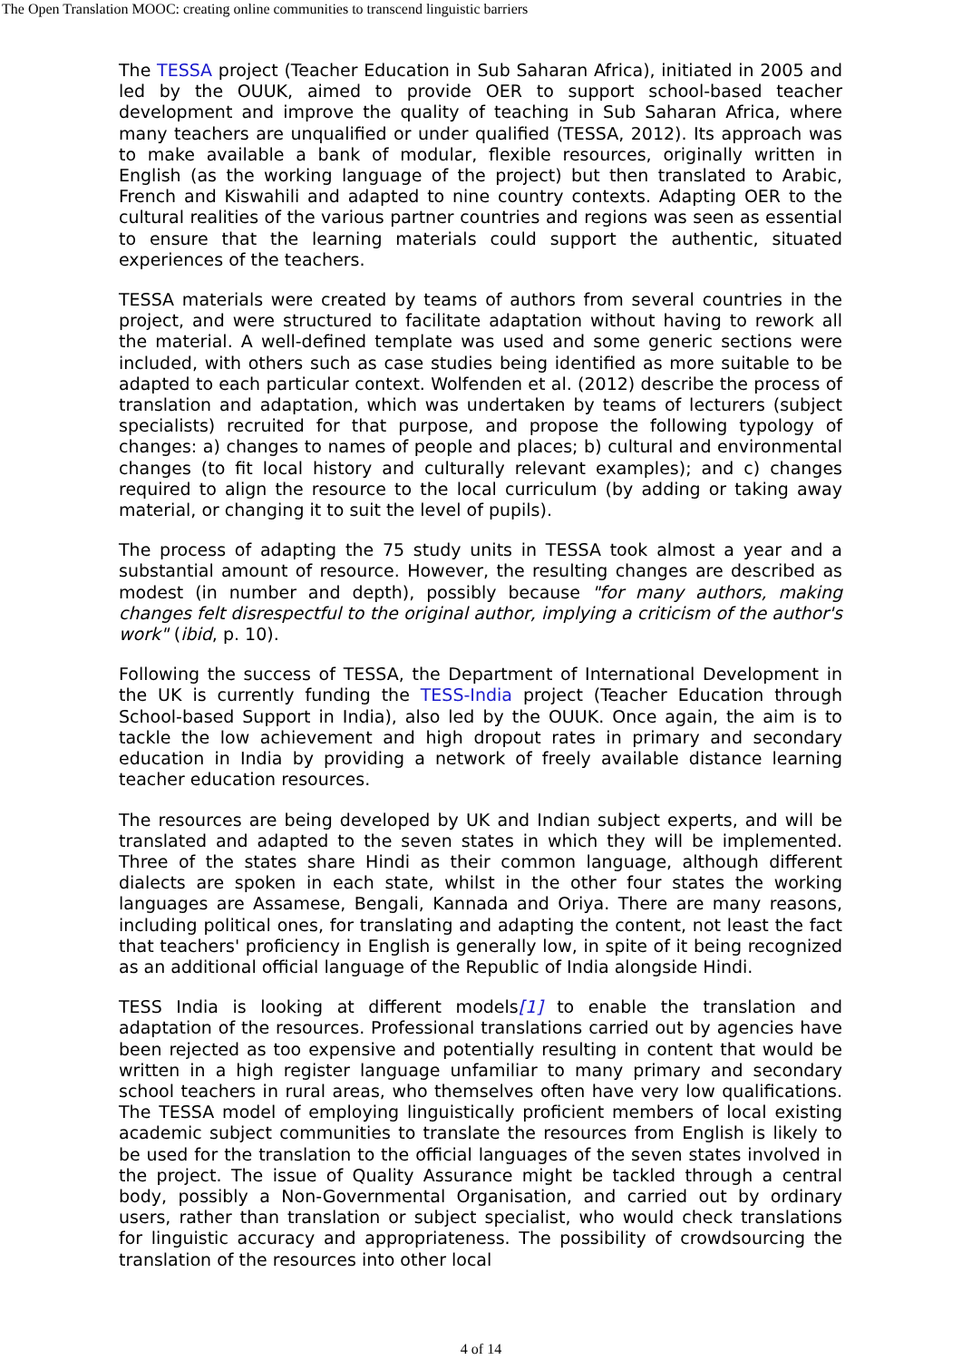The Open Translation MOOC: creating online communities to transcend linguistic barriers
The TESSA project (Teacher Education in Sub Saharan Africa), initiated in 2005 and led by the OUUK, aimed to provide OER to support school-based teacher development and improve the quality of teaching in Sub Saharan Africa, where many teachers are unqualified or under qualified (TESSA, 2012). Its approach was to make available a bank of modular, flexible resources, originally written in English (as the working language of the project) but then translated to Arabic, French and Kiswahili and adapted to nine country contexts. Adapting OER to the cultural realities of the various partner countries and regions was seen as essential to ensure that the learning materials could support the authentic, situated experiences of the teachers.
TESSA materials were created by teams of authors from several countries in the project, and were structured to facilitate adaptation without having to rework all the material. A well-defined template was used and some generic sections were included, with others such as case studies being identified as more suitable to be adapted to each particular context. Wolfenden et al. (2012) describe the process of translation and adaptation, which was undertaken by teams of lecturers (subject specialists) recruited for that purpose, and propose the following typology of changes: a) changes to names of people and places; b) cultural and environmental changes (to fit local history and culturally relevant examples); and c) changes required to align the resource to the local curriculum (by adding or taking away material, or changing it to suit the level of pupils).
The process of adapting the 75 study units in TESSA took almost a year and a substantial amount of resource. However, the resulting changes are described as modest (in number and depth), possibly because "for many authors, making changes felt disrespectful to the original author, implying a criticism of the author's work" (ibid, p. 10).
Following the success of TESSA, the Department of International Development in the UK is currently funding the TESS-India project (Teacher Education through School-based Support in India), also led by the OUUK. Once again, the aim is to tackle the low achievement and high dropout rates in primary and secondary education in India by providing a network of freely available distance learning teacher education resources.
The resources are being developed by UK and Indian subject experts, and will be translated and adapted to the seven states in which they will be implemented. Three of the states share Hindi as their common language, although different dialects are spoken in each state, whilst in the other four states the working languages are Assamese, Bengali, Kannada and Oriya. There are many reasons, including political ones, for translating and adapting the content, not least the fact that teachers' proficiency in English is generally low, in spite of it being recognized as an additional official language of the Republic of India alongside Hindi.
TESS India is looking at different models[1] to enable the translation and adaptation of the resources. Professional translations carried out by agencies have been rejected as too expensive and potentially resulting in content that would be written in a high register language unfamiliar to many primary and secondary school teachers in rural areas, who themselves often have very low qualifications. The TESSA model of employing linguistically proficient members of local existing academic subject communities to translate the resources from English is likely to be used for the translation to the official languages of the seven states involved in the project. The issue of Quality Assurance might be tackled through a central body, possibly a Non-Governmental Organisation, and carried out by ordinary users, rather than translation or subject specialist, who would check translations for linguistic accuracy and appropriateness. The possibility of crowdsourcing the translation of the resources into other local
4 of 14